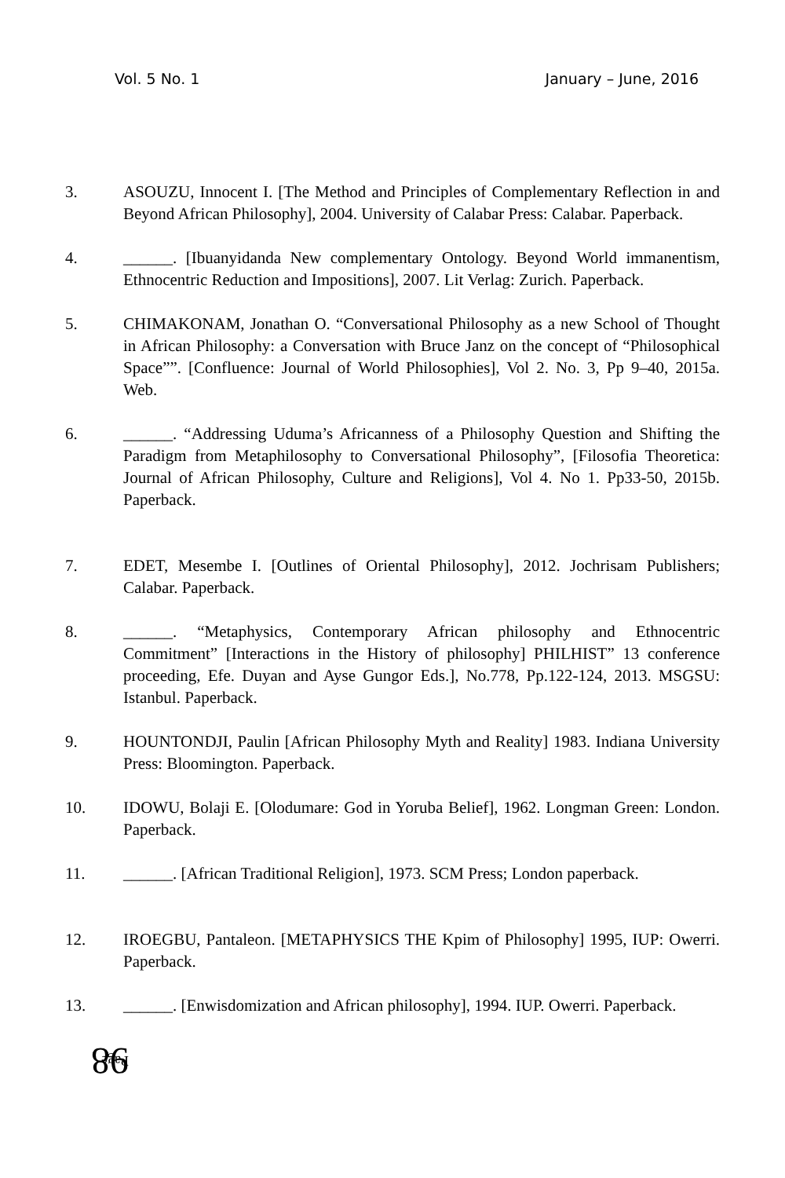Vol. 5 No. 1 January – June, 2016
3. ASOUZU, Innocent I. [The Method and Principles of Complementary Reflection in and Beyond African Philosophy], 2004. University of Calabar Press: Calabar. Paperback.
4. ______. [Ibuanyidanda New complementary Ontology. Beyond World immanentism, Ethnocentric Reduction and Impositions], 2007. Lit Verlag: Zurich. Paperback.
5. CHIMAKONAM, Jonathan O. “Conversational Philosophy as a new School of Thought in African Philosophy: a Conversation with Bruce Janz on the concept of “Philosophical Space””. [Confluence: Journal of World Philosophies], Vol 2. No. 3, Pp 9–40, 2015a. Web.
6. ______. “Addressing Uduma’s Africanness of a Philosophy Question and Shifting the Paradigm from Metaphilosophy to Conversational Philosophy”, [Filosofia Theoretica: Journal of African Philosophy, Culture and Religions], Vol 4. No 1. Pp33-50, 2015b. Paperback.
7. EDET, Mesembe I. [Outlines of Oriental Philosophy], 2012. Jochrisam Publishers; Calabar. Paperback.
8. ______. “Metaphysics, Contemporary African philosophy and Ethnocentric Commitment” [Interactions in the History of philosophy] PHILHIST” 13 conference proceeding, Efe. Duyan and Ayse Gungor Eds.], No.778, Pp.122-124, 2013. MSGSU: Istanbul. Paperback.
9. HOUNTONDJI, Paulin [African Philosophy Myth and Reality] 1983. Indiana University Press: Bloomington. Paperback.
10. IDOWU, Bolaji E. [Olodumare: God in Yoruba Belief], 1962. Longman Green: London. Paperback.
11. ______. [African Traditional Religion], 1973. SCM Press; London paperback.
12. IROEGBU, Pantaleon. [METAPHYSICS THE Kpim of Philosophy] 1995, IUP: Owerri. Paperback.
13. ______. [Enwisdomization and African philosophy], 1994. IUP. Owerri. Paperback.
Page 98